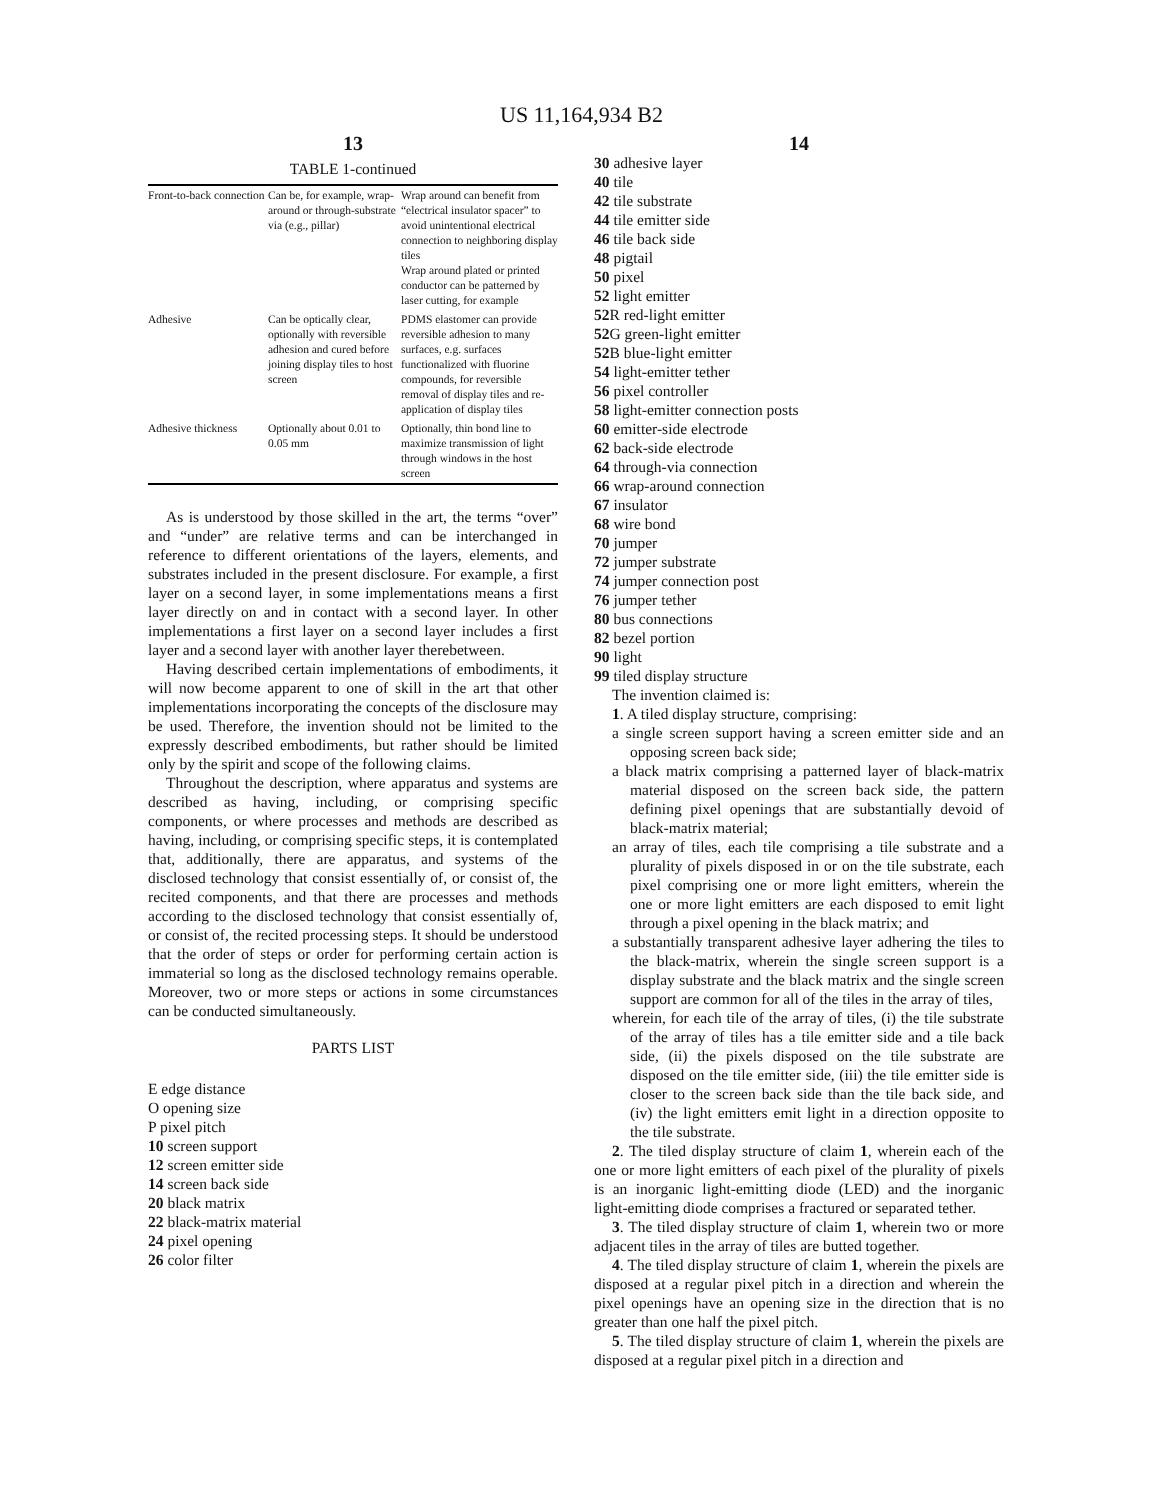US 11,164,934 B2
13
TABLE 1-continued
| Front-to-back connection | Can be, for example, wrap-around or through-substrate via (e.g., pillar) | Wrap around can benefit from “electrical insulator spacer” to avoid unintentional electrical connection to neighboring display tiles Wrap around plated or printed conductor can be patterned by laser cutting, for example |
| Adhesive | Can be optically clear, optionally with reversible adhesion and cured before joining display tiles to host screen | PDMS elastomer can provide reversible adhesion to many surfaces, e.g. surfaces functionalized with fluorine compounds, for reversible removal of display tiles and re-application of display tiles |
| Adhesive thickness | Optionally about 0.01 to 0.05 mm | Optionally, thin bond line to maximize transmission of light through windows in the host screen |
As is understood by those skilled in the art, the terms “over” and “under” are relative terms and can be interchanged in reference to different orientations of the layers, elements, and substrates included in the present disclosure. For example, a first layer on a second layer, in some implementations means a first layer directly on and in contact with a second layer. In other implementations a first layer on a second layer includes a first layer and a second layer with another layer therebetween.
Having described certain implementations of embodiments, it will now become apparent to one of skill in the art that other implementations incorporating the concepts of the disclosure may be used. Therefore, the invention should not be limited to the expressly described embodiments, but rather should be limited only by the spirit and scope of the following claims.
Throughout the description, where apparatus and systems are described as having, including, or comprising specific components, or where processes and methods are described as having, including, or comprising specific steps, it is contemplated that, additionally, there are apparatus, and systems of the disclosed technology that consist essentially of, or consist of, the recited components, and that there are processes and methods according to the disclosed technology that consist essentially of, or consist of, the recited processing steps. It should be understood that the order of steps or order for performing certain action is immaterial so long as the disclosed technology remains operable. Moreover, two or more steps or actions in some circumstances can be conducted simultaneously.
PARTS LIST
E edge distance
O opening size
P pixel pitch
10 screen support
12 screen emitter side
14 screen back side
20 black matrix
22 black-matrix material
24 pixel opening
26 color filter
14
30 adhesive layer
40 tile
42 tile substrate
44 tile emitter side
46 tile back side
48 pigtail
50 pixel
52 light emitter
52 R red-light emitter
52 G green-light emitter
52 B blue-light emitter
54 light-emitter tether
56 pixel controller
58 light-emitter connection posts
60 emitter-side electrode
62 back-side electrode
64 through-via connection
66 wrap-around connection
67 insulator
68 wire bond
70 jumper
72 jumper substrate
74 jumper connection post
76 jumper tether
80 bus connections
82 bezel portion
90 light
99 tiled display structure
The invention claimed is:
1. A tiled display structure, comprising:
a single screen support having a screen emitter side and an opposing screen back side;
a black matrix comprising a patterned layer of black-matrix material disposed on the screen back side, the pattern defining pixel openings that are substantially devoid of black-matrix material;
an array of tiles, each tile comprising a tile substrate and a plurality of pixels disposed in or on the tile substrate, each pixel comprising one or more light emitters, wherein the one or more light emitters are each disposed to emit light through a pixel opening in the black matrix; and
a substantially transparent adhesive layer adhering the tiles to the black-matrix, wherein the single screen support is a display substrate and the black matrix and the single screen support are common for all of the tiles in the array of tiles,
wherein, for each tile of the array of tiles, (i) the tile substrate of the array of tiles has a tile emitter side and a tile back side, (ii) the pixels disposed on the tile substrate are disposed on the tile emitter side, (iii) the tile emitter side is closer to the screen back side than the tile back side, and (iv) the light emitters emit light in a direction opposite to the tile substrate.
2. The tiled display structure of claim 1, wherein each of the one or more light emitters of each pixel of the plurality of pixels is an inorganic light-emitting diode (LED) and the inorganic light-emitting diode comprises a fractured or separated tether.
3. The tiled display structure of claim 1, wherein two or more adjacent tiles in the array of tiles are butted together.
4. The tiled display structure of claim 1, wherein the pixels are disposed at a regular pixel pitch in a direction and wherein the pixel openings have an opening size in the direction that is no greater than one half the pixel pitch.
5. The tiled display structure of claim 1, wherein the pixels are disposed at a regular pixel pitch in a direction and